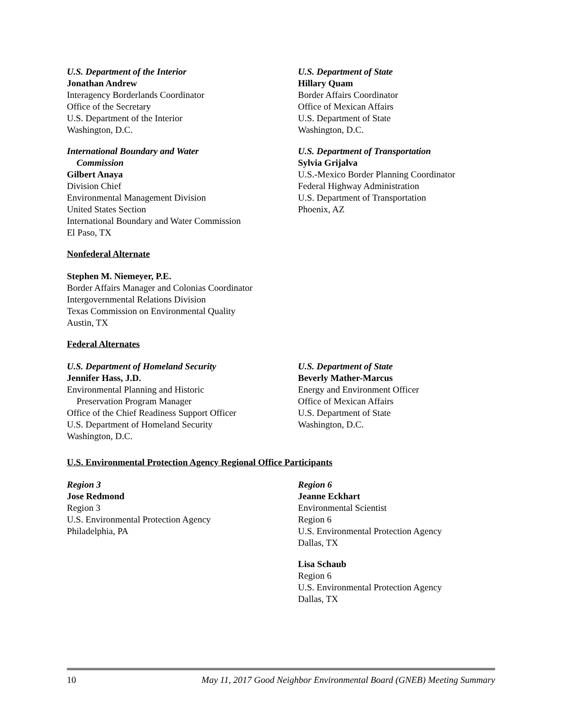U.S. Department of the Interior
Jonathan Andrew
Interagency Borderlands Coordinator
Office of the Secretary
U.S. Department of the Interior
Washington, D.C.
International Boundary and Water
Commission
Gilbert Anaya
Division Chief
Environmental Management Division
United States Section
International Boundary and Water Commission
El Paso, TX
U.S. Department of State
Hillary Quam
Border Affairs Coordinator
Office of Mexican Affairs
U.S. Department of State
Washington, D.C.
U.S. Department of Transportation
Sylvia Grijalva
U.S.-Mexico Border Planning Coordinator
Federal Highway Administration
U.S. Department of Transportation
Phoenix, AZ
Nonfederal Alternate
Stephen M. Niemeyer, P.E.
Border Affairs Manager and Colonias Coordinator
Intergovernmental Relations Division
Texas Commission on Environmental Quality
Austin, TX
Federal Alternates
U.S. Department of Homeland Security
Jennifer Hass, J.D.
Environmental Planning and Historic
Preservation Program Manager
Office of the Chief Readiness Support Officer
U.S. Department of Homeland Security
Washington, D.C.
U.S. Department of State
Beverly Mather-Marcus
Energy and Environment Officer
Office of Mexican Affairs
U.S. Department of State
Washington, D.C.
U.S. Environmental Protection Agency Regional Office Participants
Region 3
Jose Redmond
Region 3
U.S. Environmental Protection Agency
Philadelphia, PA
Region 6
Jeanne Eckhart
Environmental Scientist
Region 6
U.S. Environmental Protection Agency
Dallas, TX
Lisa Schaub
Region 6
U.S. Environmental Protection Agency
Dallas, TX
10 May 11, 2017 Good Neighbor Environmental Board (GNEB) Meeting Summary